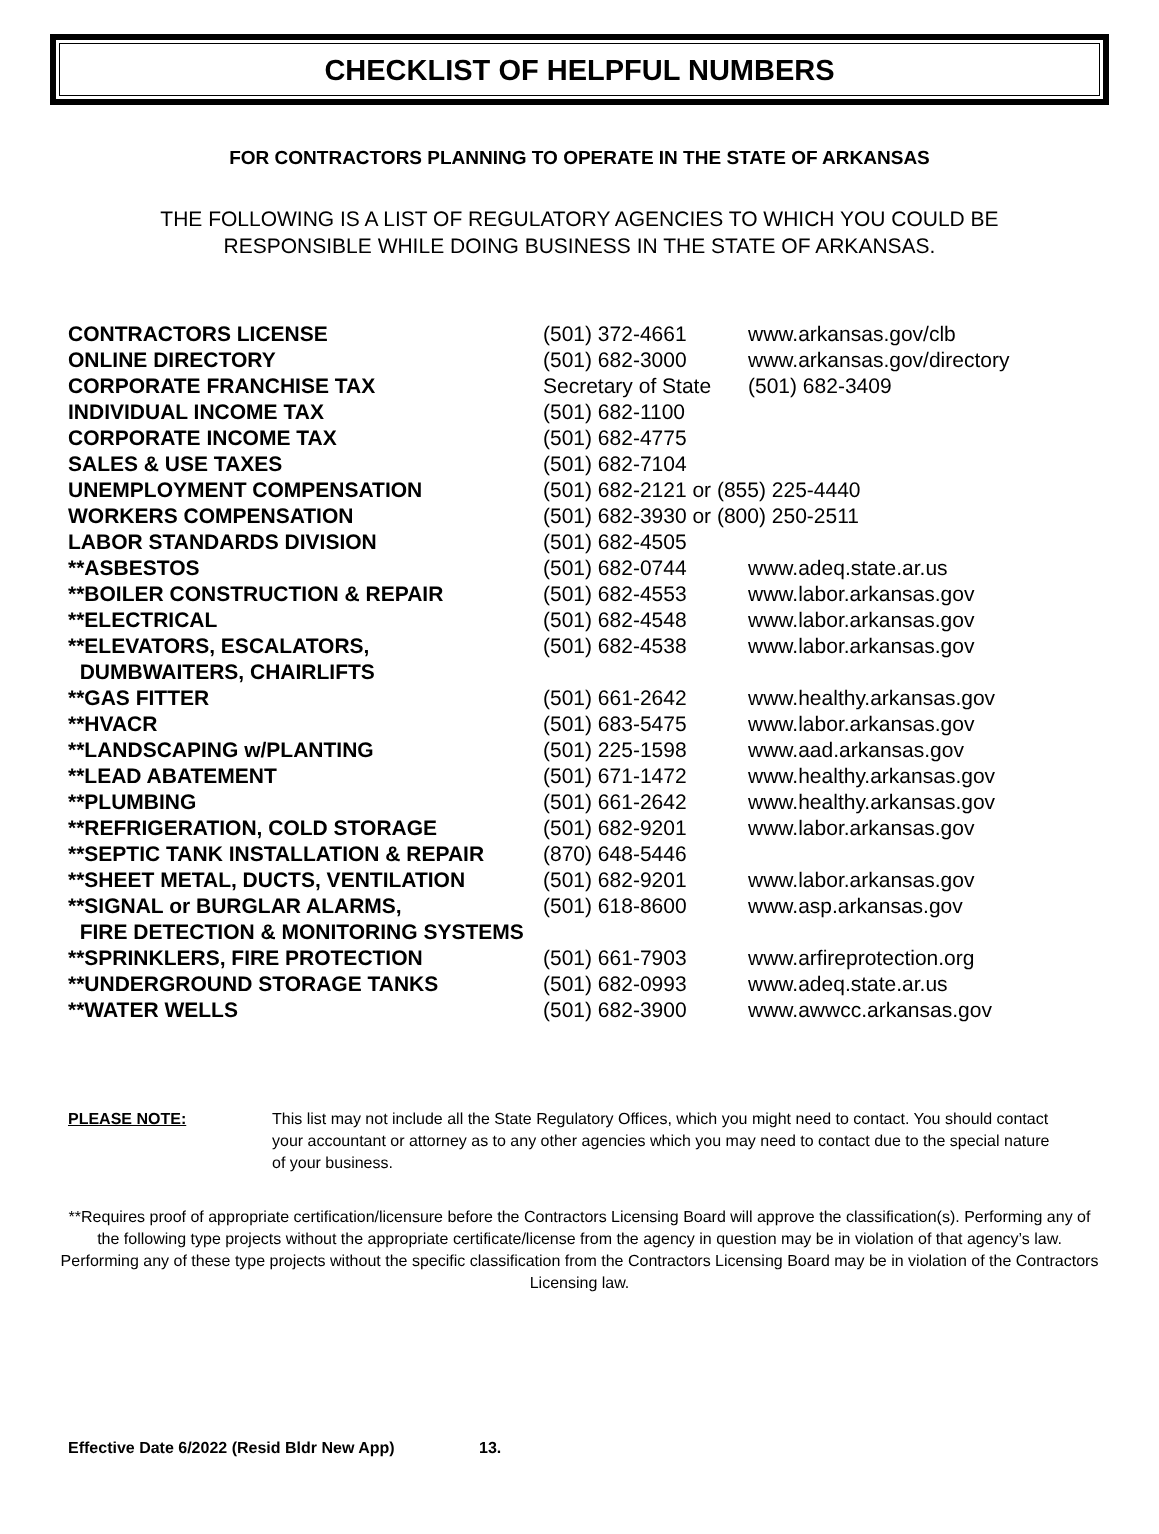CHECKLIST OF HELPFUL NUMBERS
FOR CONTRACTORS PLANNING TO OPERATE IN THE STATE OF ARKANSAS
THE FOLLOWING IS A LIST OF REGULATORY AGENCIES TO WHICH YOU COULD BE
RESPONSIBLE WHILE DOING BUSINESS IN THE STATE OF ARKANSAS.
| CONTRACTORS LICENSE | (501) 372-4661 | www.arkansas.gov/clb |
| ONLINE DIRECTORY | (501) 682-3000 | www.arkansas.gov/directory |
| CORPORATE FRANCHISE TAX | Secretary of State | (501) 682-3409 |
| INDIVIDUAL INCOME TAX | (501) 682-1100 | |
| CORPORATE INCOME TAX | (501) 682-4775 | |
| SALES & USE TAXES | (501) 682-7104 | |
| UNEMPLOYMENT COMPENSATION | (501) 682-2121 or (855) 225-4440 | |
| WORKERS COMPENSATION | (501) 682-3930 or (800) 250-2511 | |
| LABOR STANDARDS DIVISION | (501) 682-4505 | |
| **ASBESTOS | (501) 682-0744 | www.adeq.state.ar.us |
| **BOILER CONSTRUCTION & REPAIR | (501) 682-4553 | www.labor.arkansas.gov |
| **ELECTRICAL | (501) 682-4548 | www.labor.arkansas.gov |
| **ELEVATORS, ESCALATORS, DUMBWAITERS, CHAIRLIFTS | (501) 682-4538 | www.labor.arkansas.gov |
| **GAS FITTER | (501) 661-2642 | www.healthy.arkansas.gov |
| **HVACR | (501) 683-5475 | www.labor.arkansas.gov |
| **LANDSCAPING w/PLANTING | (501) 225-1598 | www.aad.arkansas.gov |
| **LEAD ABATEMENT | (501) 671-1472 | www.healthy.arkansas.gov |
| **PLUMBING | (501) 661-2642 | www.healthy.arkansas.gov |
| **REFRIGERATION, COLD STORAGE | (501) 682-9201 | www.labor.arkansas.gov |
| **SEPTIC TANK INSTALLATION & REPAIR | (870) 648-5446 | |
| **SHEET METAL, DUCTS, VENTILATION | (501) 682-9201 | www.labor.arkansas.gov |
| **SIGNAL or BURGLAR ALARMS, FIRE DETECTION & MONITORING SYSTEMS | (501) 618-8600 | www.asp.arkansas.gov |
| **SPRINKLERS, FIRE PROTECTION | (501) 661-7903 | www.arfireprotection.org |
| **UNDERGROUND STORAGE TANKS | (501) 682-0993 | www.adeq.state.ar.us |
| **WATER WELLS | (501) 682-3900 | www.awwcc.arkansas.gov |
PLEASE NOTE: This list may not include all the State Regulatory Offices, which you might need to contact. You should contact your accountant or attorney as to any other agencies which you may need to contact due to the special nature of your business.
**Requires proof of appropriate certification/licensure before the Contractors Licensing Board will approve the classification(s). Performing any of the following type projects without the appropriate certificate/license from the agency in question may be in violation of that agency’s law. Performing any of these type projects without the specific classification from the Contractors Licensing Board may be in violation of the Contractors Licensing law.
Effective Date 6/2022 (Resid Bldr New App) 13.